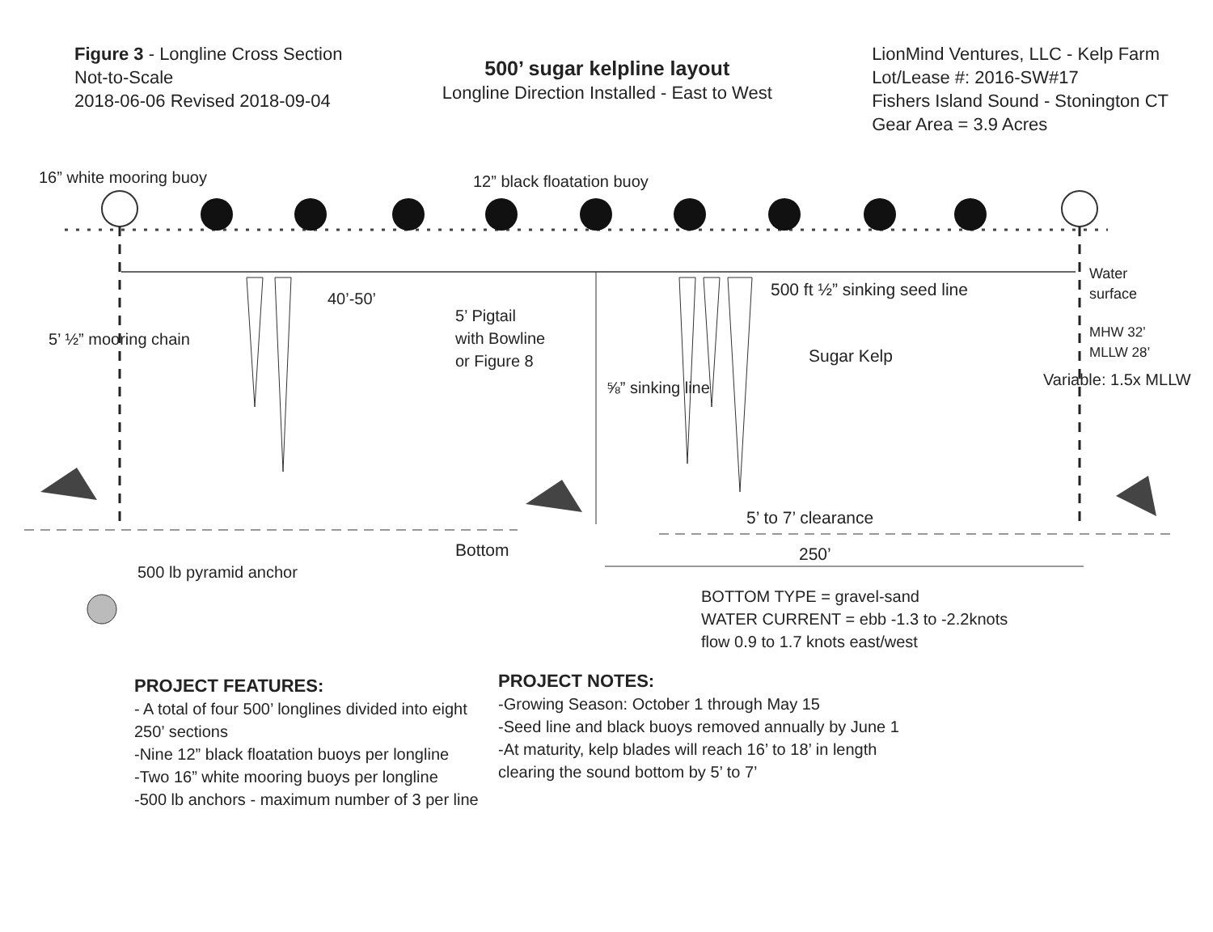Figure 3 - Longline Cross Section
Not-to-Scale
2018-06-06 Revised 2018-09-04
500’ sugar kelpline layout
Longline Direction Installed - East to West
LionMind Ventures, LLC - Kelp Farm
Lot/Lease #: 2016-SW#17
Fishers Island Sound - Stonington CT
Gear Area = 3.9 Acres
16” white mooring buoy 12” black floatation buoy
40’-50’
5’ Pigtail
with Bowline
or Figure 8
500 ft ½” sinking seed line
Water
surface
MHW 32’
MLLW 28’
Sugar Kelp
5’ ½” mooring chain
⅝” sinking line Variable: 1.5x MLLW
5’ to 7’ clearance
Bottom 250’
500 lb pyramid anchor
BOTTOM TYPE = gravel-sand
WATER CURRENT = ebb -1.3 to -2.2knots
flow 0.9 to 1.7 knots east/west
PROJECT FEATURES:
- A total of four 500’ longlines divided into eight 250’ sections
-Nine 12” black floatation buoys per longline
-Two 16” white mooring buoys per longline
-500 lb anchors - maximum number of 3 per line
PROJECT NOTES:
-Growing Season: October 1 through May 15
-Seed line and black buoys removed annually by June 1
-At maturity, kelp blades will reach 16’ to 18’ in length
clearing the sound bottom by 5’ to 7’